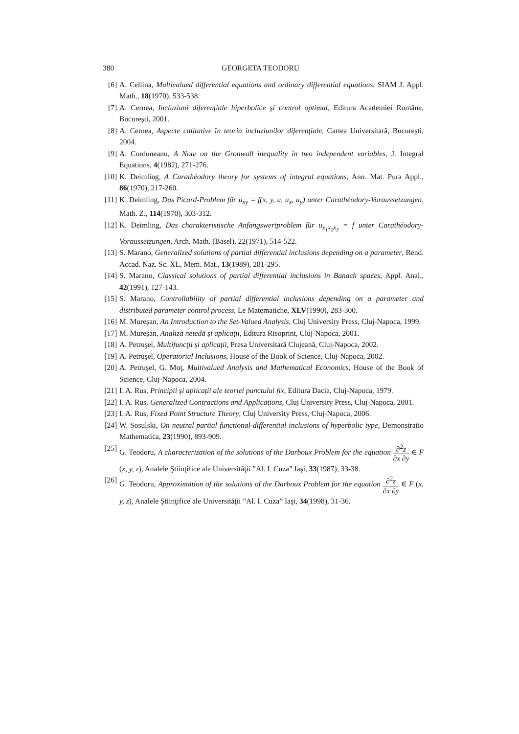380 GEORGETA TEODORU
[6] A. Cellina, Multivalued differential equations and ordinary differential equations, SIAM J. Appl. Math., 18(1970), 533-538.
[7] A. Cernea, Incluziuni diferenţiale hiperbolice şi control optimal, Editura Academiei Române, Bucureşti, 2001.
[8] A. Cernea, Aspecte calitative în teoria incluziunilor diferenţiale, Cartea Universitară, Bucureşti, 2004.
[9] A. Corduneanu, A Note on the Gronwall inequality in two independent variables, J. Integral Equations, 4(1982), 271-276.
[10] K. Deimling, A Carathéodory theory for systems of integral equations, Ann. Mat. Pura Appl., 86(1970), 217-260.
[11] K. Deimling, Das Picard-Problem für u<sub>xy</sub> = f(x, y, u, u<sub>x</sub>, u<sub>y</sub>) unter Carathéodory-Voraussetzungen, Math. Z., 114(1970), 303-312.
[12] K. Deimling, Das charakteristische Anfangswertproblem für u<sub>x<sub>1</sub>x<sub>2</sub>x<sub>3</sub></sub> = f unter Carathéodory-Voraussetzungen, Arch. Math. (Basel), 22(1971), 514-522.
[13] S. Marano, Generalized solutions of partial differential inclusions depending on a parameter, Rend. Accad. Naz. Sc. XL, Mem. Mat., 13(1989), 281-295.
[14] S. Marano, Classical solutions of partial differential inclusions in Banach spaces, Appl. Anal., 42(1991), 127-143.
[15] S. Marano, Controllability of partial differential inclusions depending on a parameter and distributed parameter control process, Le Matematiche, XLV(1990), 283-300.
[16] M. Mureşan, An Introduction to the Set-Valued Analysis, Cluj University Press, Cluj-Napoca, 1999.
[17] M. Mureşan, Analiză netedă şi aplicaţii, Editura Risoprint, Cluj-Napoca, 2001.
[18] A. Petruşel, Multifuncţii şi aplicaţii, Presa Universitară Clujeană, Cluj-Napoca, 2002.
[19] A. Petruşel, Operatorial Inclusions, House of the Book of Science, Cluj-Napoca, 2002.
[20] A. Petruşel, G. Moţ, Multivalued Analysis and Mathematical Economics, House of the Book of Science, Cluj-Napoca, 2004.
[21] I. A. Rus, Principii şi aplicaţii ale teoriei punctului fix, Editura Dacia, Cluj-Napoca, 1979.
[22] I. A. Rus, Generalized Contractions and Applications, Cluj University Press, Cluj-Napoca, 2001.
[23] I. A. Rus, Fixed Point Structure Theory, Cluj University Press, Cluj-Napoca, 2006.
[24] W. Sosulski, On neutral partial functional-differential inclusions of hyperbolic type, Demonstratio Mathematica, 23(1990), 893-909.
[25] G. Teodoru, A characterization of the solutions of the Darboux Problem for the equation ∂<sup>2</sup>z ∂x ∂y ∈ F (x, y, z), Analele Ştiinţifice ale Universităţii ”Al. I. Cuza” Iaşi, 33(1987), 33-38.
[26] G. Teodoru, Approximation of the solutions of the Darboux Problem for the equation ∂<sup>2</sup>z ∂x ∂y ∈ F (x, y, z), Analele Ştiinţifice ale Universităţii ”Al. I. Cuza” Iaşi, 34(1998), 31-36.